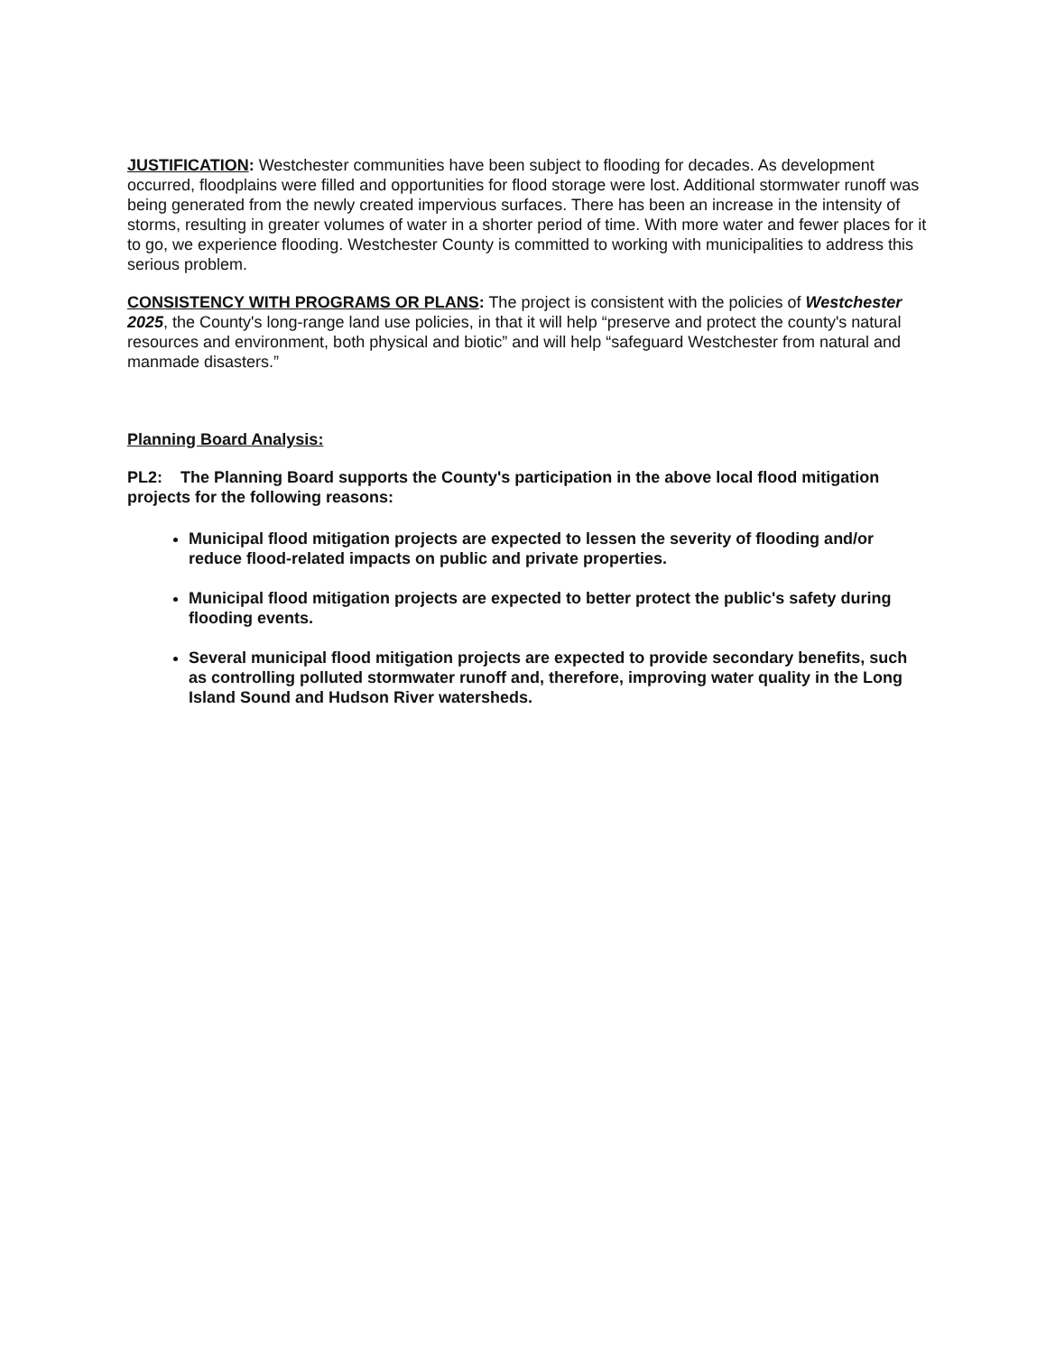JUSTIFICATION: Westchester communities have been subject to flooding for decades. As development occurred, floodplains were filled and opportunities for flood storage were lost. Additional stormwater runoff was being generated from the newly created impervious surfaces. There has been an increase in the intensity of storms, resulting in greater volumes of water in a shorter period of time. With more water and fewer places for it to go, we experience flooding. Westchester County is committed to working with municipalities to address this serious problem.
CONSISTENCY WITH PROGRAMS OR PLANS: The project is consistent with the policies of Westchester 2025, the County's long-range land use policies, in that it will help “preserve and protect the county's natural resources and environment, both physical and biotic” and will help “safeguard Westchester from natural and manmade disasters.”
Planning Board Analysis:
PL2: The Planning Board supports the County's participation in the above local flood mitigation projects for the following reasons:
Municipal flood mitigation projects are expected to lessen the severity of flooding and/or reduce flood-related impacts on public and private properties.
Municipal flood mitigation projects are expected to better protect the public's safety during flooding events.
Several municipal flood mitigation projects are expected to provide secondary benefits, such as controlling polluted stormwater runoff and, therefore, improving water quality in the Long Island Sound and Hudson River watersheds.